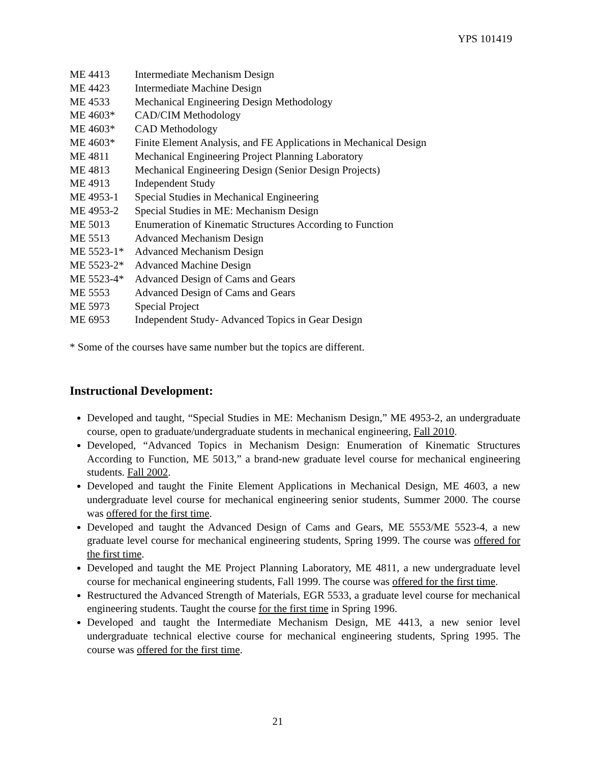YPS 101419
| ME 4413 | Intermediate Mechanism Design |
| ME 4423 | Intermediate Machine Design |
| ME 4533 | Mechanical Engineering Design Methodology |
| ME 4603* | CAD/CIM Methodology |
| ME 4603* | CAD Methodology |
| ME 4603* | Finite Element Analysis, and FE Applications in Mechanical Design |
| ME 4811 | Mechanical Engineering Project Planning Laboratory |
| ME 4813 | Mechanical Engineering Design (Senior Design Projects) |
| ME 4913 | Independent Study |
| ME 4953-1 | Special Studies in Mechanical Engineering |
| ME 4953-2 | Special Studies in ME: Mechanism Design |
| ME 5013 | Enumeration of Kinematic Structures According to Function |
| ME 5513 | Advanced Mechanism Design |
| ME 5523-1* | Advanced Mechanism Design |
| ME 5523-2* | Advanced Machine Design |
| ME 5523-4* | Advanced Design of Cams and Gears |
| ME 5553 | Advanced Design of Cams and Gears |
| ME 5973 | Special Project |
| ME 6953 | Independent Study- Advanced Topics in Gear Design |
* Some of the courses have same number but the topics are different.
Instructional Development:
Developed and taught, “Special Studies in ME: Mechanism Design,” ME 4953-2, an undergraduate course, open to graduate/undergraduate students in mechanical engineering, Fall 2010.
Developed, “Advanced Topics in Mechanism Design: Enumeration of Kinematic Structures According to Function, ME 5013,” a brand-new graduate level course for mechanical engineering students. Fall 2002.
Developed and taught the Finite Element Applications in Mechanical Design, ME 4603, a new undergraduate level course for mechanical engineering senior students, Summer 2000. The course was offered for the first time.
Developed and taught the Advanced Design of Cams and Gears, ME 5553/ME 5523-4, a new graduate level course for mechanical engineering students, Spring 1999. The course was offered for the first time.
Developed and taught the ME Project Planning Laboratory, ME 4811, a new undergraduate level course for mechanical engineering students, Fall 1999. The course was offered for the first time.
Restructured the Advanced Strength of Materials, EGR 5533, a graduate level course for mechanical engineering students. Taught the course for the first time in Spring 1996.
Developed and taught the Intermediate Mechanism Design, ME 4413, a new senior level undergraduate technical elective course for mechanical engineering students, Spring 1995. The course was offered for the first time.
21